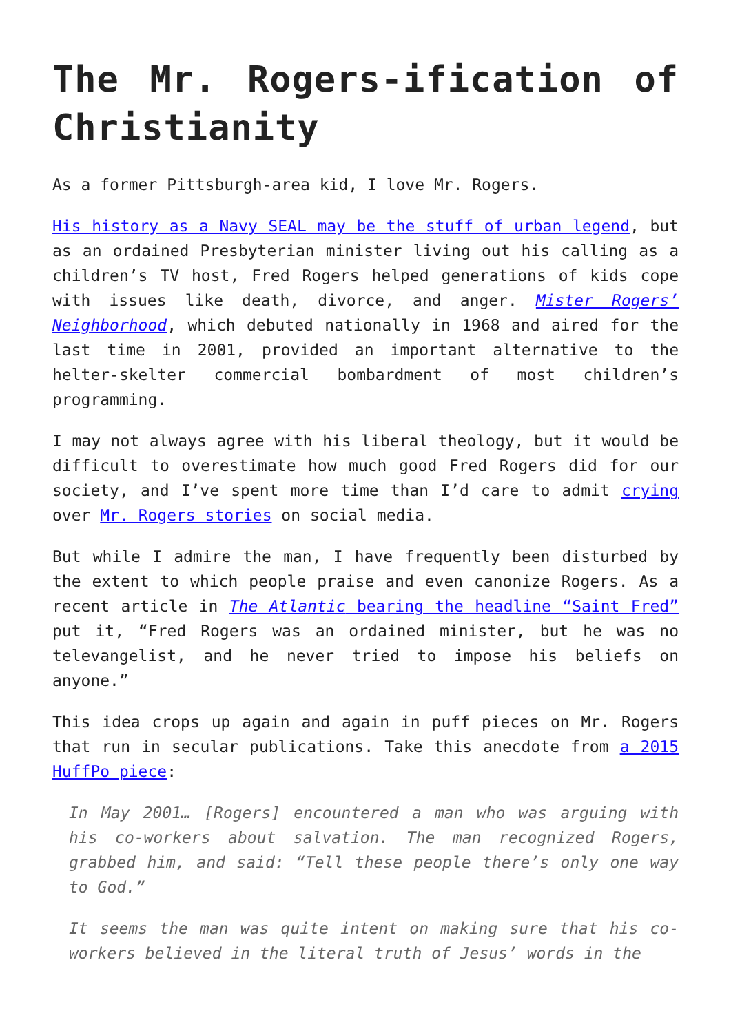The Mr. Rogers-ification of Christianity
As a former Pittsburgh-area kid, I love Mr. Rogers.
His history as a Navy SEAL may be the stuff of urban legend, but as an ordained Presbyterian minister living out his calling as a children’s TV host, Fred Rogers helped generations of kids cope with issues like death, divorce, and anger. Mister Rogers’ Neighborhood, which debuted nationally in 1968 and aired for the last time in 2001, provided an important alternative to the helter-skelter commercial bombardment of most children’s programming.
I may not always agree with his liberal theology, but it would be difficult to overestimate how much good Fred Rogers did for our society, and I’ve spent more time than I’d care to admit crying over Mr. Rogers stories on social media.
But while I admire the man, I have frequently been disturbed by the extent to which people praise and even canonize Rogers. As a recent article in The Atlantic bearing the headline “Saint Fred” put it, “Fred Rogers was an ordained minister, but he was no televangelist, and he never tried to impose his beliefs on anyone.”
This idea crops up again and again in puff pieces on Mr. Rogers that run in secular publications. Take this anecdote from a 2015 HuffPo piece:
In May 2001… [Rogers] encountered a man who was arguing with his co-workers about salvation. The man recognized Rogers, grabbed him, and said: “Tell these people there’s only one way to God.”
It seems the man was quite intent on making sure that his co-workers believed in the literal truth of Jesus’ words in the